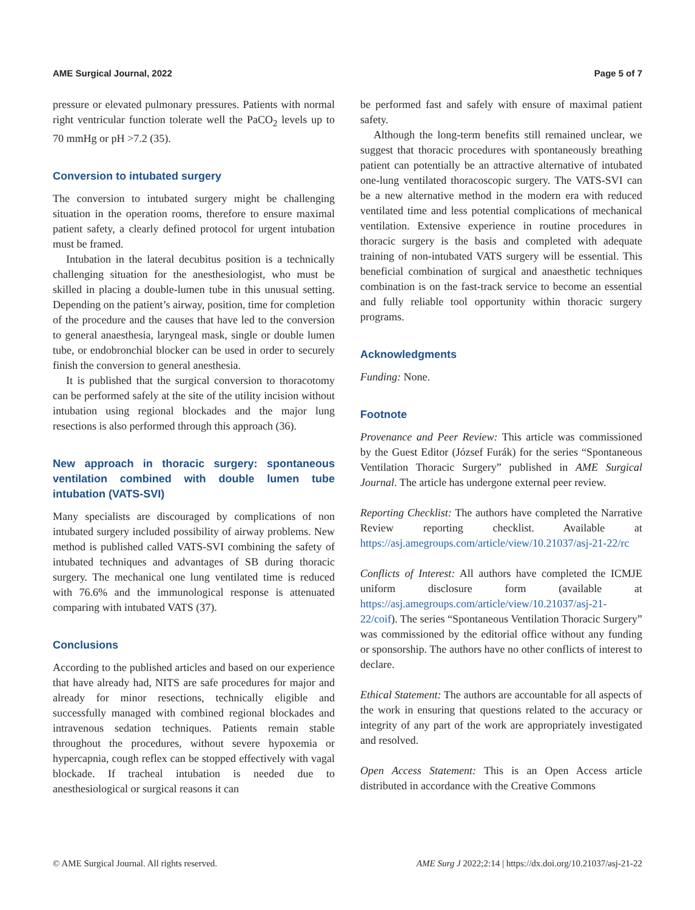AME Surgical Journal, 2022 Page 5 of 7
pressure or elevated pulmonary pressures. Patients with normal right ventricular function tolerate well the PaCO<sub>2</sub> levels up to 70 mmHg or pH >7.2 (35).
Conversion to intubated surgery
The conversion to intubated surgery might be challenging situation in the operation rooms, therefore to ensure maximal patient safety, a clearly defined protocol for urgent intubation must be framed.
Intubation in the lateral decubitus position is a technically challenging situation for the anesthesiologist, who must be skilled in placing a double-lumen tube in this unusual setting. Depending on the patient’s airway, position, time for completion of the procedure and the causes that have led to the conversion to general anaesthesia, laryngeal mask, single or double lumen tube, or endobronchial blocker can be used in order to securely finish the conversion to general anesthesia.
It is published that the surgical conversion to thoracotomy can be performed safely at the site of the utility incision without intubation using regional blockades and the major lung resections is also performed through this approach (36).
New approach in thoracic surgery: spontaneous ventilation combined with double lumen tube intubation (VATS-SVI)
Many specialists are discouraged by complications of non intubated surgery included possibility of airway problems. New method is published called VATS-SVI combining the safety of intubated techniques and advantages of SB during thoracic surgery. The mechanical one lung ventilated time is reduced with 76.6% and the immunological response is attenuated comparing with intubated VATS (37).
Conclusions
According to the published articles and based on our experience that have already had, NITS are safe procedures for major and already for minor resections, technically eligible and successfully managed with combined regional blockades and intravenous sedation techniques. Patients remain stable throughout the procedures, without severe hypoxemia or hypercapnia, cough reflex can be stopped effectively with vagal blockade. If tracheal intubation is needed due to anesthesiological or surgical reasons it can
be performed fast and safely with ensure of maximal patient safety.
Although the long-term benefits still remained unclear, we suggest that thoracic procedures with spontaneously breathing patient can potentially be an attractive alternative of intubated one-lung ventilated thoracoscopic surgery. The VATS-SVI can be a new alternative method in the modern era with reduced ventilated time and less potential complications of mechanical ventilation. Extensive experience in routine procedures in thoracic surgery is the basis and completed with adequate training of non-intubated VATS surgery will be essential. This beneficial combination of surgical and anaesthetic techniques combination is on the fast-track service to become an essential and fully reliable tool opportunity within thoracic surgery programs.
Acknowledgments
Funding: None.
Footnote
Provenance and Peer Review: This article was commissioned by the Guest Editor (József Furák) for the series “Spontaneous Ventilation Thoracic Surgery” published in AME Surgical Journal. The article has undergone external peer review.
Reporting Checklist: The authors have completed the Narrative Review reporting checklist. Available at https://asj.amegroups.com/article/view/10.21037/asj-21-22/rc
Conflicts of Interest: All authors have completed the ICMJE uniform disclosure form (available at https://asj.amegroups.com/article/view/10.21037/asj-21-22/coif). The series “Spontaneous Ventilation Thoracic Surgery” was commissioned by the editorial office without any funding or sponsorship. The authors have no other conflicts of interest to declare.
Ethical Statement: The authors are accountable for all aspects of the work in ensuring that questions related to the accuracy or integrity of any part of the work are appropriately investigated and resolved.
Open Access Statement: This is an Open Access article distributed in accordance with the Creative Commons
© AME Surgical Journal. All rights reserved. AME Surg J 2022;2:14 | https://dx.doi.org/10.21037/asj-21-22